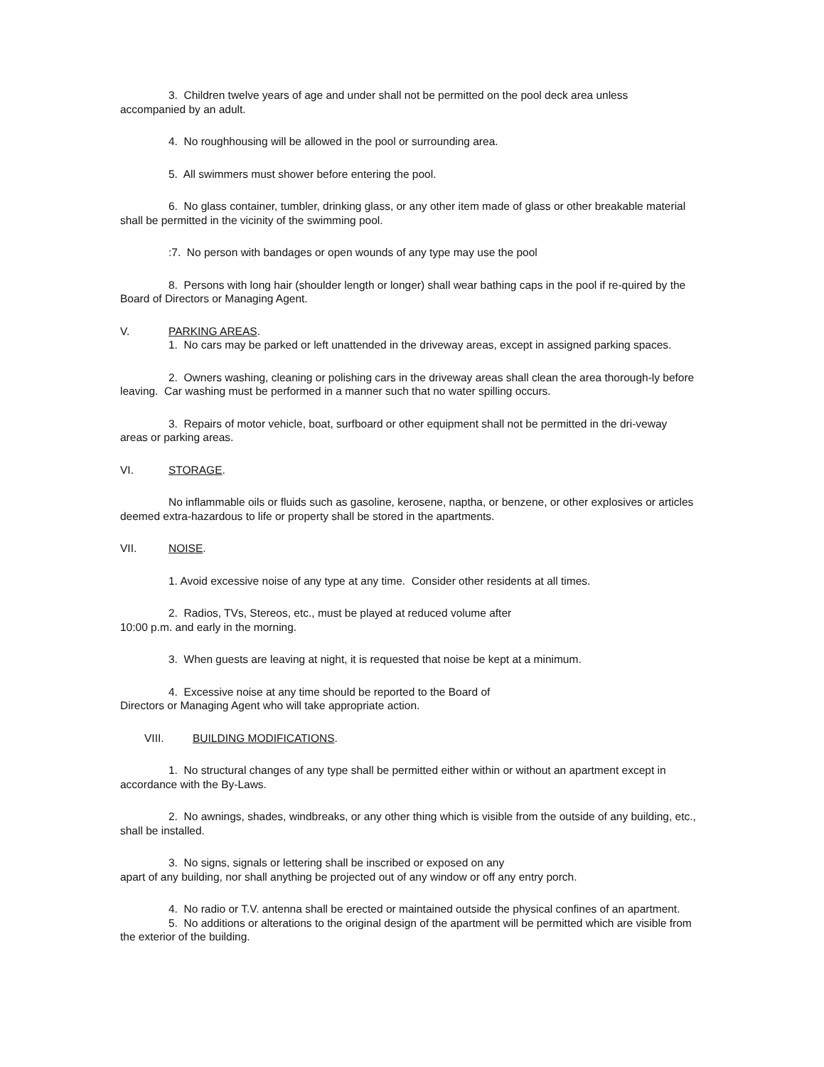3. Children twelve years of age and under shall not be permitted on the pool deck area unless accompanied by an adult.
4. No roughhousing will be allowed in the pool or surrounding area.
5. All swimmers must shower before entering the pool.
6. No glass container, tumbler, drinking glass, or any other item made of glass or other breakable material shall be permitted in the vicinity of the swimming pool.
:7. No person with bandages or open wounds of any type may use the pool
8. Persons with long hair (shoulder length or longer) shall wear bathing caps in the pool if re-quired by the Board of Directors or Managing Agent.
V. PARKING AREAS.
1. No cars may be parked or left unattended in the driveway areas, except in assigned parking spaces.
2. Owners washing, cleaning or polishing cars in the driveway areas shall clean the area thorough-ly before leaving. Car washing must be performed in a manner such that no water spilling occurs.
3. Repairs of motor vehicle, boat, surfboard or other equipment shall not be permitted in the dri-veway areas or parking areas.
VI. STORAGE.
No inflammable oils or fluids such as gasoline, kerosene, naptha, or benzene, or other explosives or articles deemed extra-hazardous to life or property shall be stored in the apartments.
VII. NOISE.
1. Avoid excessive noise of any type at any time. Consider other residents at all times.
2. Radios, TVs, Stereos, etc., must be played at reduced volume after
10:00 p.m. and early in the morning.
3. When guests are leaving at night, it is requested that noise be kept at a minimum.
4. Excessive noise at any time should be reported to the Board of
Directors or Managing Agent who will take appropriate action.
VIII. BUILDING MODIFICATIONS.
1. No structural changes of any type shall be permitted either within or without an apartment except in accordance with the By-Laws.
2. No awnings, shades, windbreaks, or any other thing which is visible from the outside of any building, etc., shall be installed.
3. No signs, signals or lettering shall be inscribed or exposed on any
apart of any building, nor shall anything be projected out of any window or off any entry porch.
4. No radio or T.V. antenna shall be erected or maintained outside the physical confines of an apartment.
5. No additions or alterations to the original design of the apartment will be permitted which are visible from the exterior of the building.